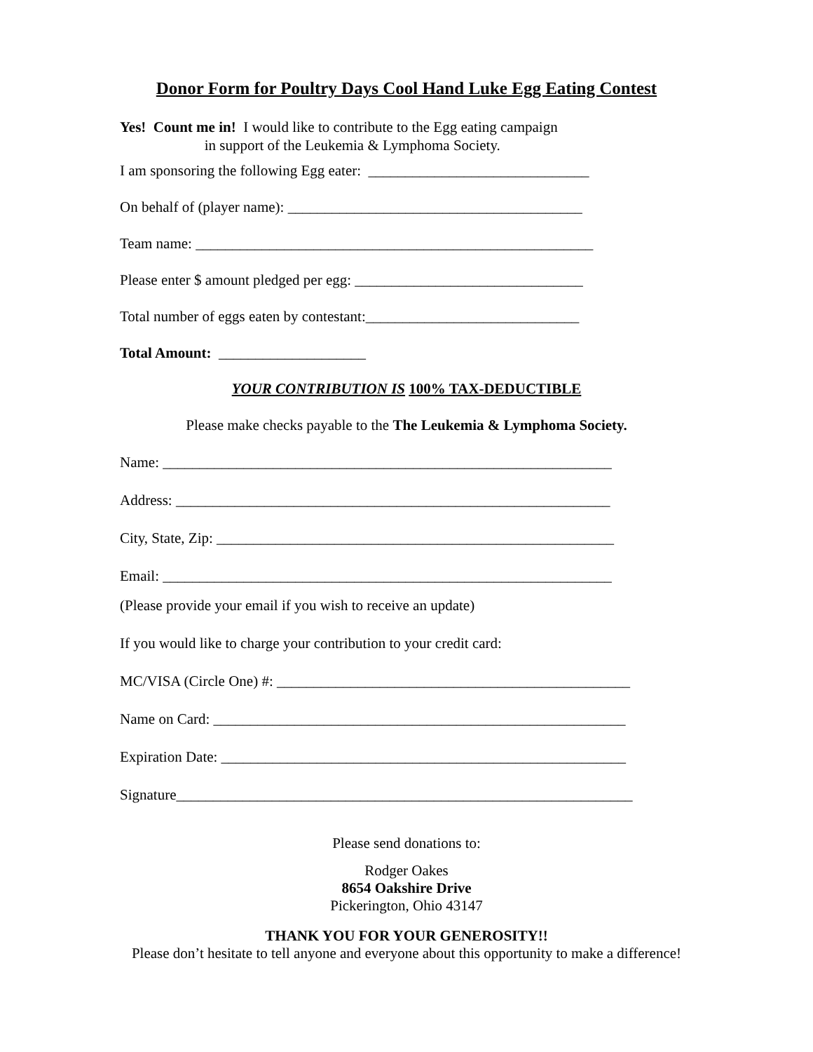Donor Form for Poultry Days Cool Hand Luke Egg Eating Contest
Yes! Count me in! I would like to contribute to the Egg eating campaign in support of the Leukemia & Lymphoma Society.
I am sponsoring the following Egg eater: ______________________________
On behalf of (player name): ________________________________________
Team name: ______________________________________________________
Please enter $ amount pledged per egg: _______________________________
Total number of eggs eaten by contestant:_____________________________
Total Amount: ____________________
YOUR CONTRIBUTION IS 100% TAX-DEDUCTIBLE
Please make checks payable to the The Leukemia & Lymphoma Society.
Name: _____________________________________________________________
Address: ___________________________________________________________
City, State, Zip: ______________________________________________________
Email: _____________________________________________________________
(Please provide your email if you wish to receive an update)
If you would like to charge your contribution to your credit card:
MC/VISA (Circle One) #: ________________________________________________
Name on Card: ________________________________________________________
Expiration Date: _______________________________________________________
Signature______________________________________________________________
Please send donations to:
Rodger Oakes
8654 Oakshire Drive
Pickerington, Ohio 43147
THANK YOU FOR YOUR GENEROSITY!!
Please don’t hesitate to tell anyone and everyone about this opportunity to make a difference!